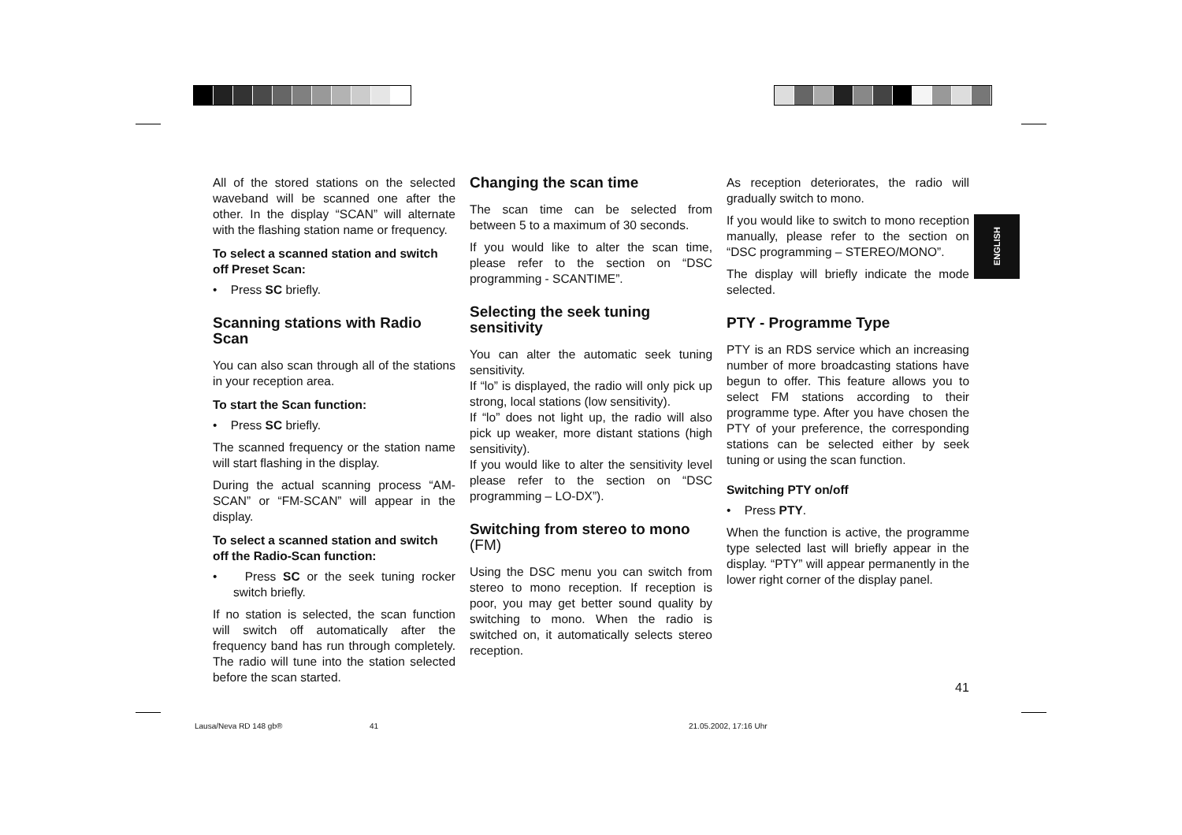All of the stored stations on the selected waveband will be scanned one after the other. In the display “SCAN” will alternate with the flashing station name or frequency.
To select a scanned station and switch off Preset Scan:
• Press SC briefly.
Scanning stations with Radio Scan
You can also scan through all of the stations in your reception area.
To start the Scan function:
• Press SC briefly.
The scanned frequency or the station name will start flashing in the display.
During the actual scanning process “AM-SCAN” or “FM-SCAN” will appear in the display.
To select a scanned station and switch off the Radio-Scan function:
• Press SC or the seek tuning rocker switch briefly.
If no station is selected, the scan function will switch off automatically after the frequency band has run through completely. The radio will tune into the station selected before the scan started.
Changing the scan time
The scan time can be selected from between 5 to a maximum of 30 seconds.
If you would like to alter the scan time, please refer to the section on “DSC programming - SCANTIME”.
Selecting the seek tuning sensitivity
You can alter the automatic seek tuning sensitivity.
If “lo” is displayed, the radio will only pick up strong, local stations (low sensitivity).
If “lo” does not light up, the radio will also pick up weaker, more distant stations (high sensitivity).
If you would like to alter the sensitivity level please refer to the section on “DSC programming – LO-DX”).
Switching from stereo to mono (FM)
Using the DSC menu you can switch from stereo to mono reception. If reception is poor, you may get better sound quality by switching to mono. When the radio is switched on, it automatically selects stereo reception.
As reception deteriorates, the radio will gradually switch to mono.
If you would like to switch to mono reception manually, please refer to the section on “DSC programming – STEREO/MONO”.
The display will briefly indicate the mode selected.
PTY - Programme Type
PTY is an RDS service which an increasing number of more broadcasting stations have begun to offer. This feature allows you to select FM stations according to their programme type. After you have chosen the PTY of your preference, the corresponding stations can be selected either by seek tuning or using the scan function.
Switching PTY on/off
• Press PTY.
When the function is active, the programme type selected last will briefly appear in the display. “PTY” will appear permanently in the lower right corner of the display panel.
ENGLISH
41
Lausa/Neva RD 148 gb® 41 21.05.2002, 17:16 Uhr